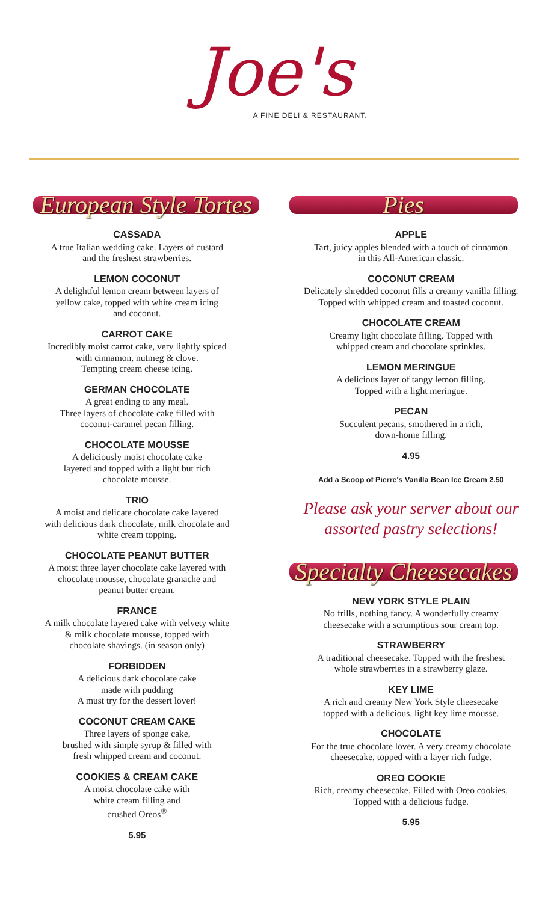Joe's
A FINE DELI & RESTAURANT.
European Style Tortes
CASSADA
A true Italian wedding cake. Layers of custard
and the freshest strawberries.
LEMON COCONUT
A delightful lemon cream between layers of
yellow cake, topped with white cream icing
and coconut.
CARROT CAKE
Incredibly moist carrot cake, very lightly spiced
with cinnamon, nutmeg & clove.
Tempting cream cheese icing.
GERMAN CHOCOLATE
A great ending to any meal.
Three layers of chocolate cake filled with
coconut-caramel pecan filling.
CHOCOLATE MOUSSE
A deliciously moist chocolate cake
layered and topped with a light but rich
chocolate mousse.
TRIO
A moist and delicate chocolate cake layered
with delicious dark chocolate, milk chocolate and
white cream topping.
CHOCOLATE PEANUT BUTTER
A moist three layer chocolate cake layered with
chocolate mousse, chocolate granache and
peanut butter cream.
FRANCE
A milk chocolate layered cake with velvety white
& milk chocolate mousse, topped with
chocolate shavings. (in season only)
FORBIDDEN
A delicious dark chocolate cake
made with pudding
A must try for the dessert lover!
COCONUT CREAM CAKE
Three layers of sponge cake,
brushed with simple syrup & filled with
fresh whipped cream and coconut.
COOKIES & CREAM CAKE
A moist chocolate cake with
white cream filling and
crushed Oreos<sup>®</sup>
5.95
Pies
APPLE
Tart, juicy apples blended with a touch of cinnamon
in this All-American classic.
COCONUT CREAM
Delicately shredded coconut fills a creamy vanilla filling.
Topped with whipped cream and toasted coconut.
CHOCOLATE CREAM
Creamy light chocolate filling. Topped with
whipped cream and chocolate sprinkles.
LEMON MERINGUE
A delicious layer of tangy lemon filling.
Topped with a light meringue.
PECAN
Succulent pecans, smothered in a rich,
down-home filling.
4.95
Add a Scoop of Pierre's Vanilla Bean Ice Cream 2.50
Please ask your server about our
assorted pastry selections!
Specialty Cheesecakes
NEW YORK STYLE PLAIN
No frills, nothing fancy. A wonderfully creamy
cheesecake with a scrumptious sour cream top.
STRAWBERRY
A traditional cheesecake. Topped with the freshest
whole strawberries in a strawberry glaze.
KEY LIME
A rich and creamy New York Style cheesecake
topped with a delicious, light key lime mousse.
CHOCOLATE
For the true chocolate lover. A very creamy chocolate
cheesecake, topped with a layer rich fudge.
OREO COOKIE
Rich, creamy cheesecake. Filled with Oreo cookies.
Topped with a delicious fudge.
5.95